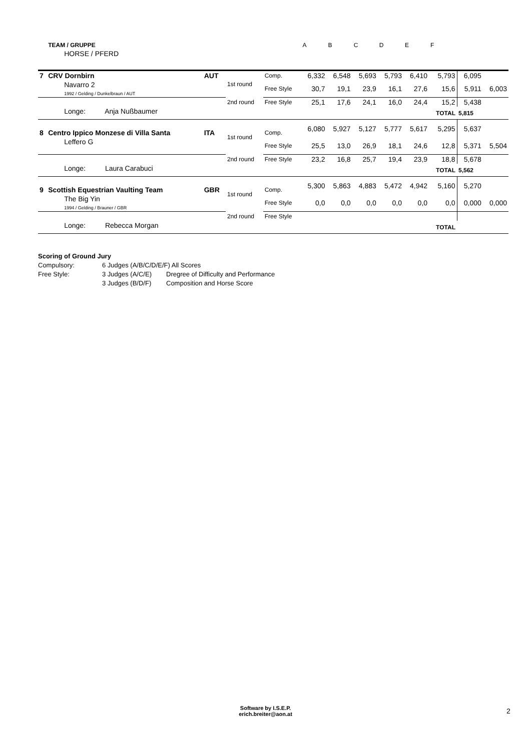| | TEAM / GRUPPE | | | | A | B | C | D | E | F | | |
| | HORSE / PFERD | | | | | | | | | | | |
| 7 | CRV Dornbirn | AUT | 1st round | Comp. | 6,332 | 6,548 | 5,693 | 5,793 | 6,410 | 5,793 | 6,095 | |
| | Navarro 2 1992 / Gelding / Dunkelbraun / AUT | | | Free Style | 30,7 | 19,1 | 23,9 | 16,1 | 27,6 | 15,6 | 5,911 | 6,003 |
| | | | 2nd round | Free Style | 25,1 | 17,6 | 24,1 | 16,0 | 24,4 | 15,2 | 5,438 | |
| | Longe: Anja Nußbaumer | | | | | | | | | TOTAL | 5,815 | |
| 8 | Centro Ippico Monzese di Villa Santa | ITA | 1st round | Comp. | 6,080 | 5,927 | 5,127 | 5,777 | 5,617 | 5,295 | 5,637 | |
| | Leffero G | | | Free Style | 25,5 | 13,0 | 26,9 | 18,1 | 24,6 | 12,8 | 5,371 | 5,504 |
| | | | 2nd round | Free Style | 23,2 | 16,8 | 25,7 | 19,4 | 23,9 | 18,8 | 5,678 | |
| | Longe: Laura Carabuci | | | | | | | | | TOTAL | 5,562 | |
| 9 | Scottish Equestrian Vaulting Team | GBR | 1st round | Comp. | 5,300 | 5,863 | 4,883 | 5,472 | 4,942 | 5,160 | 5,270 | |
| | The Big Yin 1994 / Gelding / Brauner / GBR | | | Free Style | 0,0 | 0,0 | 0,0 | 0,0 | 0,0 | 0,0 | 0,000 | 0,000 |
| | | | 2nd round | Free Style | | | | | | | | |
| | Longe: Rebecca Morgan | | | | | | | | | TOTAL | | |
Scoring of Ground Jury
| Compulsory: | 6 Judges (A/B/C/D/E/F) All Scores | |
| Free Style: | 3 Judges (A/C/E) | Dregree of Difficulty and Performance |
| | 3 Judges (B/D/F) | Composition and Horse Score |
Software by I.S.E.P.
erich.breiter@aon.at
2